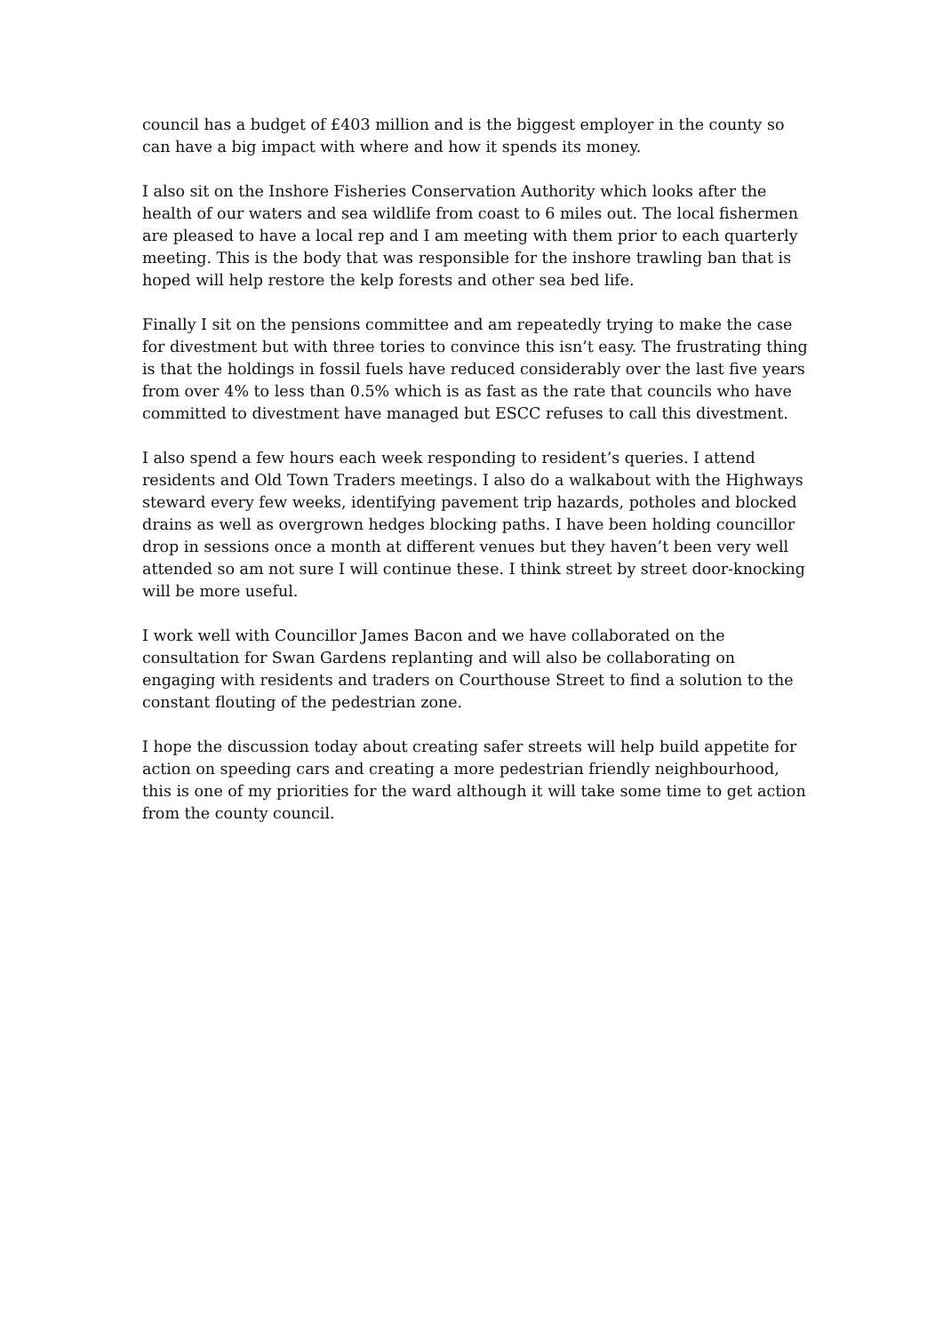council has a budget of £403 million and is the biggest employer in the county so can have a big impact with where and how it spends its money.
I also sit on the Inshore Fisheries Conservation Authority which looks after the health of our waters and sea wildlife from coast to 6 miles out. The local fishermen are pleased to have a local rep and I am meeting with them prior to each quarterly meeting. This is the body that was responsible for the inshore trawling ban that is hoped will help restore the kelp forests and other sea bed life.
Finally I sit on the pensions committee and am repeatedly trying to make the case for divestment but with three tories to convince this isn’t easy. The frustrating thing is that the holdings in fossil fuels have reduced considerably over the last five years from over 4% to less than 0.5% which is as fast as the rate that councils who have committed to divestment have managed but ESCC refuses to call this divestment.
I also spend a few hours each week responding to resident’s queries. I attend residents and Old Town Traders meetings. I also do a walkabout with the Highways steward every few weeks, identifying pavement trip hazards, potholes and blocked drains as well as overgrown hedges blocking paths. I have been holding councillor drop in sessions once a month at different venues but they haven’t been very well attended so am not sure I will continue these. I think street by street door-knocking will be more useful.
I work well with Councillor James Bacon and we have collaborated on the consultation for Swan Gardens replanting and will also be collaborating on engaging with residents and traders on Courthouse Street to find a solution to the constant flouting of the pedestrian zone.
I hope the discussion today about creating safer streets will help build appetite for action on speeding cars and creating a more pedestrian friendly neighbourhood, this is one of my priorities for the ward although it will take some time to get action from the county council.